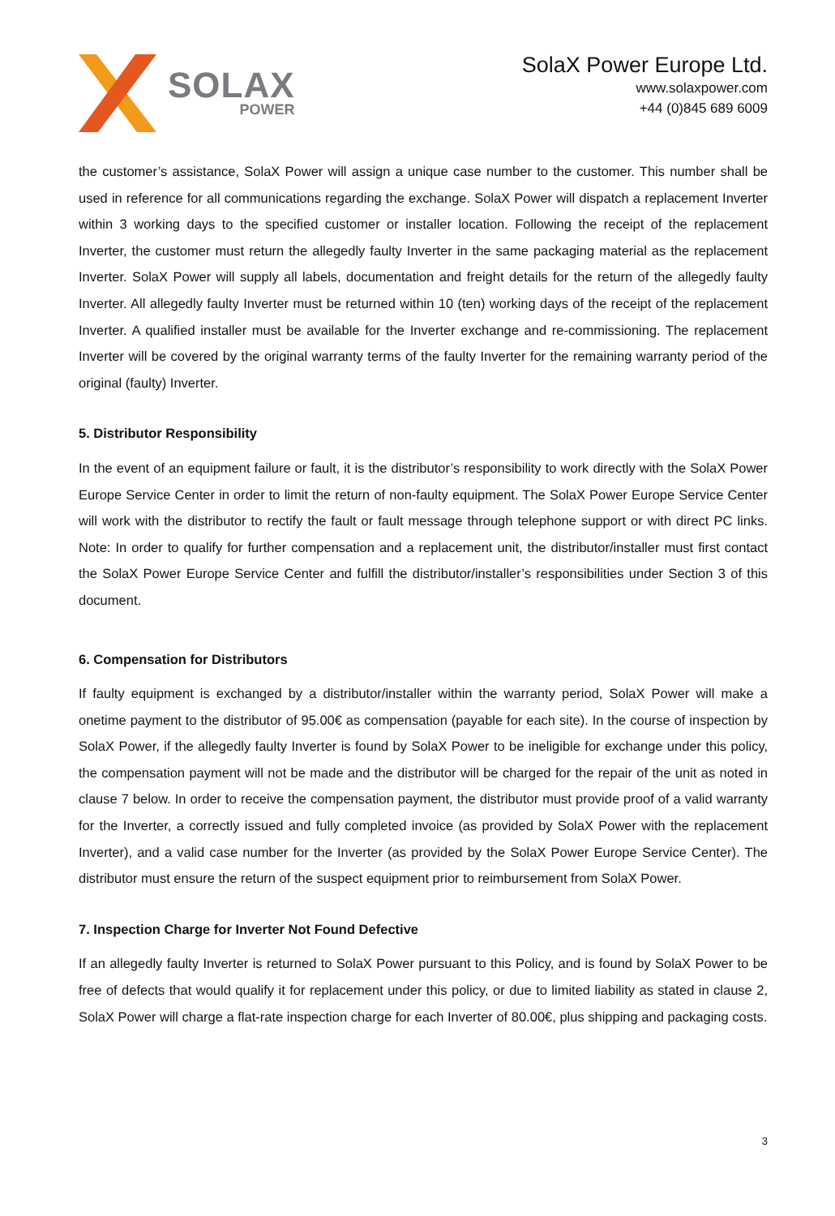SOLAX
POWER
SolaX Power Europe Ltd.
www.solaxpower.com
+44 (0)845 689 6009
the customer’s assistance, SolaX Power will assign a unique case number to the customer. This number shall be used in reference for all communications regarding the exchange. SolaX Power will dispatch a replacement Inverter within 3 working days to the specified customer or installer location. Following the receipt of the replacement Inverter, the customer must return the allegedly faulty Inverter in the same packaging material as the replacement Inverter. SolaX Power will supply all labels, documentation and freight details for the return of the allegedly faulty Inverter. All allegedly faulty Inverter must be returned within 10 (ten) working days of the receipt of the replacement Inverter. A qualified installer must be available for the Inverter exchange and re-commissioning. The replacement Inverter will be covered by the original warranty terms of the faulty Inverter for the remaining warranty period of the original (faulty) Inverter.
5. Distributor Responsibility
In the event of an equipment failure or fault, it is the distributor’s responsibility to work directly with the SolaX Power Europe Service Center in order to limit the return of non-faulty equipment. The SolaX Power Europe Service Center will work with the distributor to rectify the fault or fault message through telephone support or with direct PC links. Note: In order to qualify for further compensation and a replacement unit, the distributor/installer must first contact the SolaX Power Europe Service Center and fulfill the distributor/installer’s responsibilities under Section 3 of this document.
6. Compensation for Distributors
If faulty equipment is exchanged by a distributor/installer within the warranty period, SolaX Power will make a onetime payment to the distributor of 95.00€ as compensation (payable for each site). In the course of inspection by SolaX Power, if the allegedly faulty Inverter is found by SolaX Power to be ineligible for exchange under this policy, the compensation payment will not be made and the distributor will be charged for the repair of the unit as noted in clause 7 below. In order to receive the compensation payment, the distributor must provide proof of a valid warranty for the Inverter, a correctly issued and fully completed invoice (as provided by SolaX Power with the replacement Inverter), and a valid case number for the Inverter (as provided by the SolaX Power Europe Service Center). The distributor must ensure the return of the suspect equipment prior to reimbursement from SolaX Power.
7. Inspection Charge for Inverter Not Found Defective
If an allegedly faulty Inverter is returned to SolaX Power pursuant to this Policy, and is found by SolaX Power to be free of defects that would qualify it for replacement under this policy, or due to limited liability as stated in clause 2, SolaX Power will charge a flat-rate inspection charge for each Inverter of 80.00€, plus shipping and packaging costs.
3